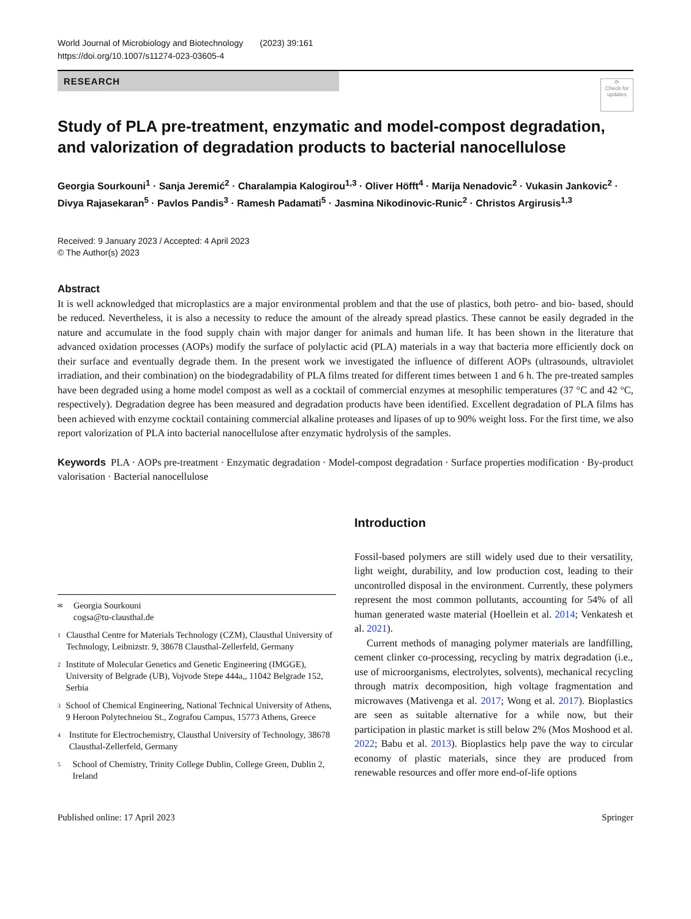World Journal of Microbiology and Biotechnology (2023) 39:161
https://doi.org/10.1007/s11274-023-03605-4
RESEARCH
⟳
Check for updates
Study of PLA pre-treatment, enzymatic and model-compost degradation, and valorization of degradation products to bacterial nanocellulose
Georgia Sourkouni<sup>1</sup> · Sanja Jeremić<sup>2</sup> · Charalampia Kalogirou<sup>1,3</sup> · Oliver Höfft<sup>4</sup> · Marija Nenadovic<sup>2</sup> · Vukasin Jankovic<sup>2</sup> · Divya Rajasekaran<sup>5</sup> · Pavlos Pandis<sup>3</sup> · Ramesh Padamati<sup>5</sup> · Jasmina Nikodinovic-Runic<sup>2</sup> · Christos Argirusis<sup>1,3</sup>
Received: 9 January 2023 / Accepted: 4 April 2023
© The Author(s) 2023
Abstract
It is well acknowledged that microplastics are a major environmental problem and that the use of plastics, both petro- and bio- based, should be reduced. Nevertheless, it is also a necessity to reduce the amount of the already spread plastics. These cannot be easily degraded in the nature and accumulate in the food supply chain with major danger for animals and human life. It has been shown in the literature that advanced oxidation processes (AOPs) modify the surface of polylactic acid (PLA) materials in a way that bacteria more efficiently dock on their surface and eventually degrade them. In the present work we investigated the influence of different AOPs (ultrasounds, ultraviolet irradiation, and their combination) on the biodegradability of PLA films treated for different times between 1 and 6 h. The pre-treated samples have been degraded using a home model compost as well as a cocktail of commercial enzymes at mesophilic temperatures (37 °C and 42 °C, respectively). Degradation degree has been measured and degradation products have been identified. Excellent degradation of PLA films has been achieved with enzyme cocktail containing commercial alkaline proteases and lipases of up to 90% weight loss. For the first time, we also report valorization of PLA into bacterial nanocellulose after enzymatic hydrolysis of the samples.
Keywords PLA · AOPs pre-treatment · Enzymatic degradation · Model-compost degradation · Surface properties modification · By-product valorisation · Bacterial nanocellulose
✉ Georgia Sourkouni
cogsa@tu-clausthal.de
1 Clausthal Centre for Materials Technology (CZM), Clausthal University of Technology, Leibnizstr. 9, 38678 Clausthal-Zellerfeld, Germany
2 Institute of Molecular Genetics and Genetic Engineering (IMGGE), University of Belgrade (UB), Vojvode Stepe 444a,, 11042 Belgrade 152, Serbia
3 School of Chemical Engineering, National Technical University of Athens, 9 Heroon Polytechneiou St., Zografou Campus, 15773 Athens, Greece
4 Institute for Electrochemistry, Clausthal University of Technology, 38678 Clausthal-Zellerfeld, Germany
5 School of Chemistry, Trinity College Dublin, College Green, Dublin 2, Ireland
Introduction
Fossil-based polymers are still widely used due to their versatility, light weight, durability, and low production cost, leading to their uncontrolled disposal in the environment. Currently, these polymers represent the most common pollutants, accounting for 54% of all human generated waste material (Hoellein et al. 2014; Venkatesh et al. 2021).
Current methods of managing polymer materials are landfilling, cement clinker co-processing, recycling by matrix degradation (i.e., use of microorganisms, electrolytes, solvents), mechanical recycling through matrix decomposition, high voltage fragmentation and microwaves (Mativenga et al. 2017; Wong et al. 2017). Bioplastics are seen as suitable alternative for a while now, but their participation in plastic market is still below 2% (Mos Moshood et al. 2022; Babu et al. 2013). Bioplastics help pave the way to circular economy of plastic materials, since they are produced from renewable resources and offer more end-of-life options
Published online: 17 April 2023 Springer